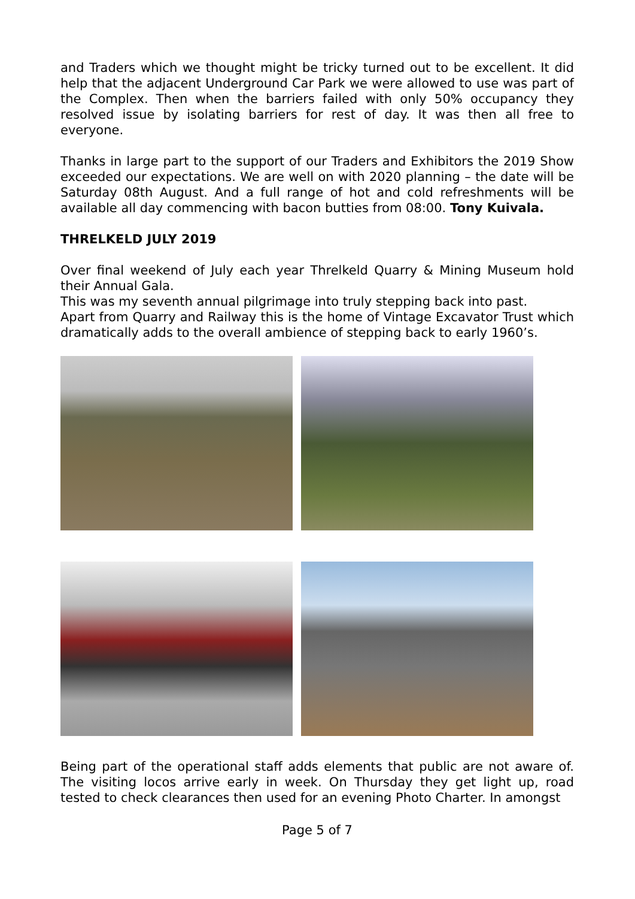and Traders which we thought might be tricky turned out to be excellent. It did help that the adjacent Underground Car Park we were allowed to use was part of the Complex. Then when the barriers failed with only 50% occupancy they resolved issue by isolating barriers for rest of day. It was then all free to everyone.
Thanks in large part to the support of our Traders and Exhibitors the 2019 Show exceeded our expectations. We are well on with 2020 planning – the date will be Saturday 08th August. And a full range of hot and cold refreshments will be available all day commencing with bacon butties from 08:00. Tony Kuivala.
THRELKELD JULY 2019
Over final weekend of July each year Threlkeld Quarry & Mining Museum hold their Annual Gala.
This was my seventh annual pilgrimage into truly stepping back into past.
Apart from Quarry and Railway this is the home of Vintage Excavator Trust which dramatically adds to the overall ambience of stepping back to early 1960’s.
Being part of the operational staff adds elements that public are not aware of. The visiting locos arrive early in week. On Thursday they get light up, road tested to check clearances then used for an evening Photo Charter. In amongst
Page 5 of 7